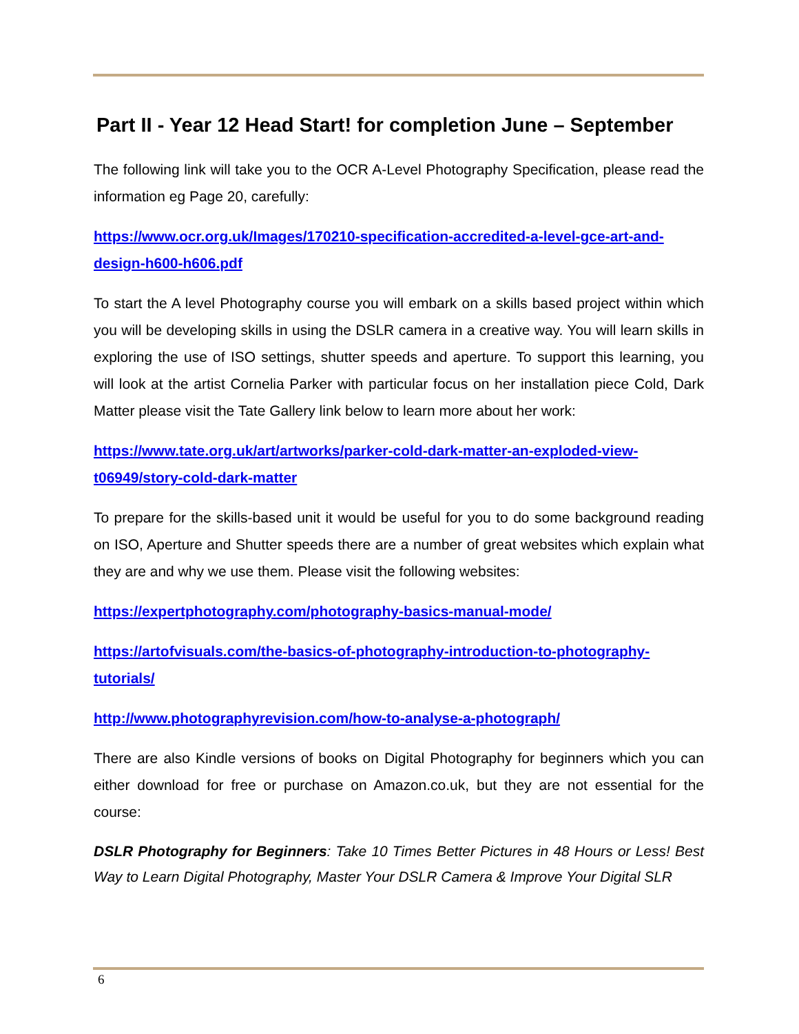Part II - Year 12 Head Start! for completion June – September
The following link will take you to the OCR A-Level Photography Specification, please read the information eg Page 20, carefully:
https://www.ocr.org.uk/Images/170210-specification-accredited-a-level-gce-art-and-design-h600-h606.pdf
To start the A level Photography course you will embark on a skills based project within which you will be developing skills in using the DSLR camera in a creative way. You will learn skills in exploring the use of ISO settings, shutter speeds and aperture. To support this learning, you will look at the artist Cornelia Parker with particular focus on her installation piece Cold, Dark Matter please visit the Tate Gallery link below to learn more about her work:
https://www.tate.org.uk/art/artworks/parker-cold-dark-matter-an-exploded-view-t06949/story-cold-dark-matter
To prepare for the skills-based unit it would be useful for you to do some background reading on ISO, Aperture and Shutter speeds there are a number of great websites which explain what they are and why we use them. Please visit the following websites:
https://expertphotography.com/photography-basics-manual-mode/
https://artofvisuals.com/the-basics-of-photography-introduction-to-photography-tutorials/
http://www.photographyrevision.com/how-to-analyse-a-photograph/
There are also Kindle versions of books on Digital Photography for beginners which you can either download for free or purchase on Amazon.co.uk, but they are not essential for the course:
DSLR Photography for Beginners: Take 10 Times Better Pictures in 48 Hours or Less! Best Way to Learn Digital Photography, Master Your DSLR Camera & Improve Your Digital SLR
6